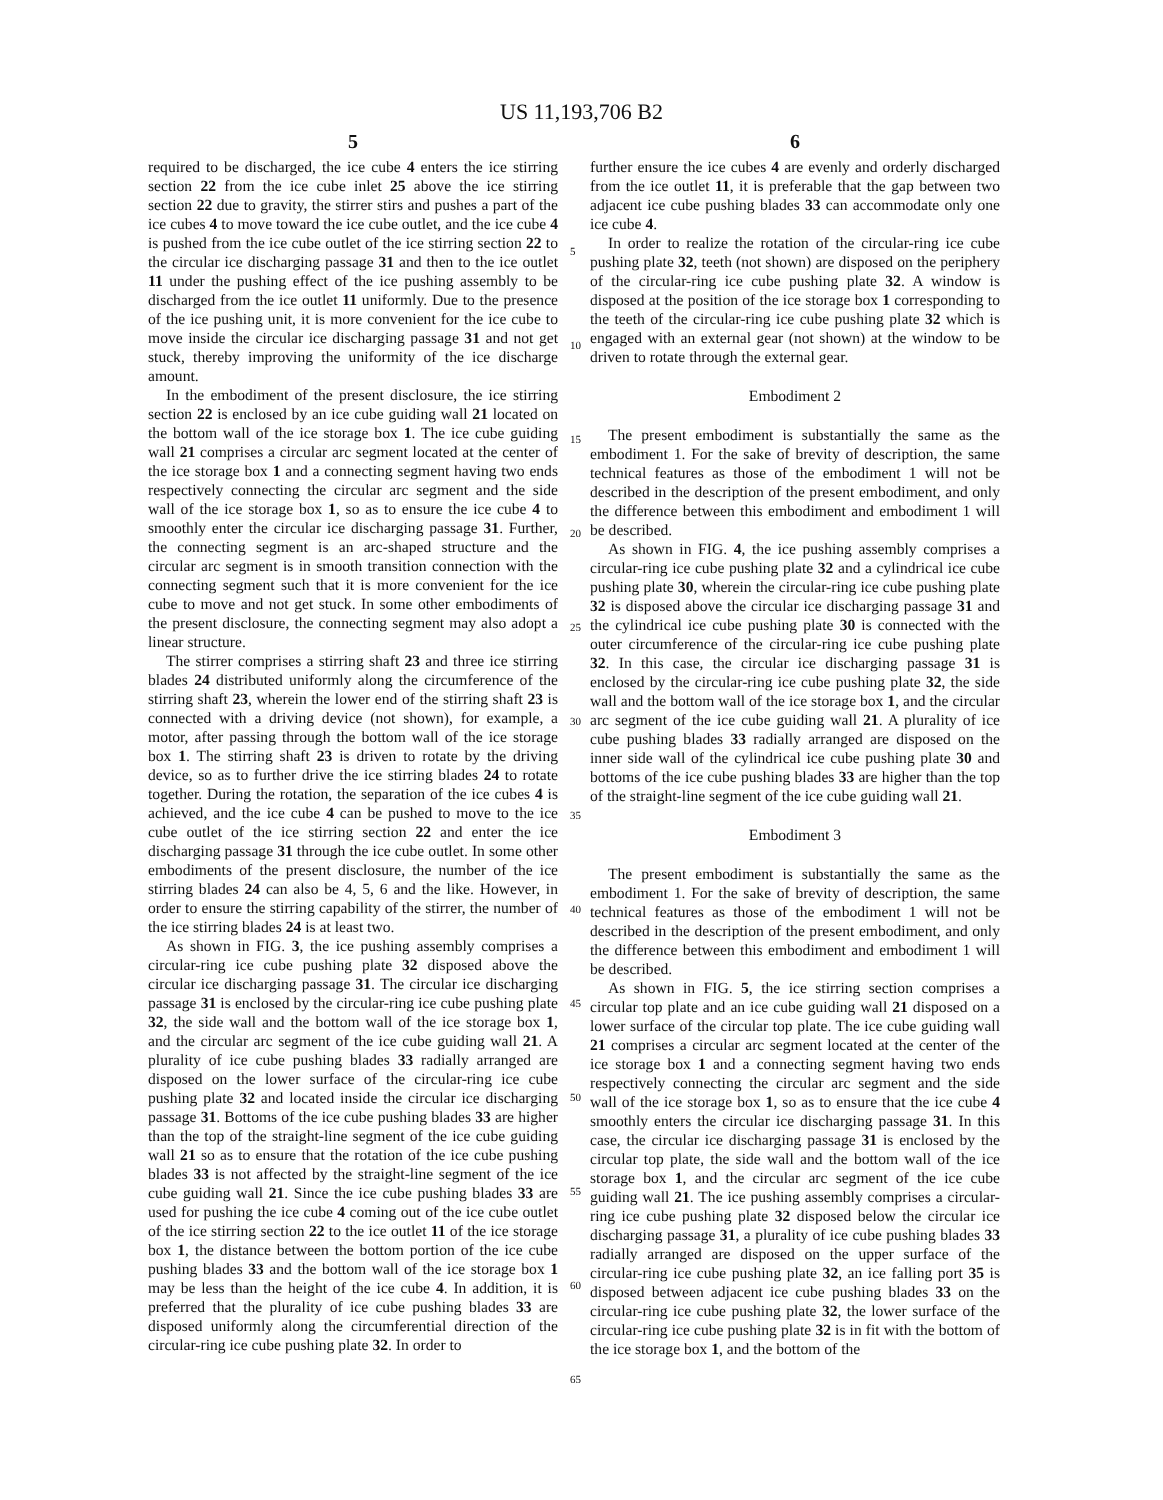US 11,193,706 B2
5
required to be discharged, the ice cube 4 enters the ice stirring section 22 from the ice cube inlet 25 above the ice stirring section 22 due to gravity, the stirrer stirs and pushes a part of the ice cubes 4 to move toward the ice cube outlet, and the ice cube 4 is pushed from the ice cube outlet of the ice stirring section 22 to the circular ice discharging passage 31 and then to the ice outlet 11 under the pushing effect of the ice pushing assembly to be discharged from the ice outlet 11 uniformly. Due to the presence of the ice pushing unit, it is more convenient for the ice cube to move inside the circular ice discharging passage 31 and not get stuck, thereby improving the uniformity of the ice discharge amount.
In the embodiment of the present disclosure, the ice stirring section 22 is enclosed by an ice cube guiding wall 21 located on the bottom wall of the ice storage box 1. The ice cube guiding wall 21 comprises a circular arc segment located at the center of the ice storage box 1 and a connecting segment having two ends respectively connecting the circular arc segment and the side wall of the ice storage box 1, so as to ensure the ice cube 4 to smoothly enter the circular ice discharging passage 31. Further, the connecting segment is an arc-shaped structure and the circular arc segment is in smooth transition connection with the connecting segment such that it is more convenient for the ice cube to move and not get stuck. In some other embodiments of the present disclosure, the connecting segment may also adopt a linear structure.
The stirrer comprises a stirring shaft 23 and three ice stirring blades 24 distributed uniformly along the circumference of the stirring shaft 23, wherein the lower end of the stirring shaft 23 is connected with a driving device (not shown), for example, a motor, after passing through the bottom wall of the ice storage box 1. The stirring shaft 23 is driven to rotate by the driving device, so as to further drive the ice stirring blades 24 to rotate together. During the rotation, the separation of the ice cubes 4 is achieved, and the ice cube 4 can be pushed to move to the ice cube outlet of the ice stirring section 22 and enter the ice discharging passage 31 through the ice cube outlet. In some other embodiments of the present disclosure, the number of the ice stirring blades 24 can also be 4, 5, 6 and the like. However, in order to ensure the stirring capability of the stirrer, the number of the ice stirring blades 24 is at least two.
As shown in FIG. 3, the ice pushing assembly comprises a circular-ring ice cube pushing plate 32 disposed above the circular ice discharging passage 31. The circular ice discharging passage 31 is enclosed by the circular-ring ice cube pushing plate 32, the side wall and the bottom wall of the ice storage box 1, and the circular arc segment of the ice cube guiding wall 21. A plurality of ice cube pushing blades 33 radially arranged are disposed on the lower surface of the circular-ring ice cube pushing plate 32 and located inside the circular ice discharging passage 31. Bottoms of the ice cube pushing blades 33 are higher than the top of the straight-line segment of the ice cube guiding wall 21 so as to ensure that the rotation of the ice cube pushing blades 33 is not affected by the straight-line segment of the ice cube guiding wall 21. Since the ice cube pushing blades 33 are used for pushing the ice cube 4 coming out of the ice cube outlet of the ice stirring section 22 to the ice outlet 11 of the ice storage box 1, the distance between the bottom portion of the ice cube pushing blades 33 and the bottom wall of the ice storage box 1 may be less than the height of the ice cube 4. In addition, it is preferred that the plurality of ice cube pushing blades 33 are disposed uniformly along the circumferential direction of the circular-ring ice cube pushing plate 32. In order to
6
further ensure the ice cubes 4 are evenly and orderly discharged from the ice outlet 11, it is preferable that the gap between two adjacent ice cube pushing blades 33 can accommodate only one ice cube 4.
In order to realize the rotation of the circular-ring ice cube pushing plate 32, teeth (not shown) are disposed on the periphery of the circular-ring ice cube pushing plate 32. A window is disposed at the position of the ice storage box 1 corresponding to the teeth of the circular-ring ice cube pushing plate 32 which is engaged with an external gear (not shown) at the window to be driven to rotate through the external gear.
Embodiment 2
The present embodiment is substantially the same as the embodiment 1. For the sake of brevity of description, the same technical features as those of the embodiment 1 will not be described in the description of the present embodiment, and only the difference between this embodiment and embodiment 1 will be described.
As shown in FIG. 4, the ice pushing assembly comprises a circular-ring ice cube pushing plate 32 and a cylindrical ice cube pushing plate 30, wherein the circular-ring ice cube pushing plate 32 is disposed above the circular ice discharging passage 31 and the cylindrical ice cube pushing plate 30 is connected with the outer circumference of the circular-ring ice cube pushing plate 32. In this case, the circular ice discharging passage 31 is enclosed by the circular-ring ice cube pushing plate 32, the side wall and the bottom wall of the ice storage box 1, and the circular arc segment of the ice cube guiding wall 21. A plurality of ice cube pushing blades 33 radially arranged are disposed on the inner side wall of the cylindrical ice cube pushing plate 30 and bottoms of the ice cube pushing blades 33 are higher than the top of the straight-line segment of the ice cube guiding wall 21.
Embodiment 3
The present embodiment is substantially the same as the embodiment 1. For the sake of brevity of description, the same technical features as those of the embodiment 1 will not be described in the description of the present embodiment, and only the difference between this embodiment and embodiment 1 will be described.
As shown in FIG. 5, the ice stirring section comprises a circular top plate and an ice cube guiding wall 21 disposed on a lower surface of the circular top plate. The ice cube guiding wall 21 comprises a circular arc segment located at the center of the ice storage box 1 and a connecting segment having two ends respectively connecting the circular arc segment and the side wall of the ice storage box 1, so as to ensure that the ice cube 4 smoothly enters the circular ice discharging passage 31. In this case, the circular ice discharging passage 31 is enclosed by the circular top plate, the side wall and the bottom wall of the ice storage box 1, and the circular arc segment of the ice cube guiding wall 21. The ice pushing assembly comprises a circular-ring ice cube pushing plate 32 disposed below the circular ice discharging passage 31, a plurality of ice cube pushing blades 33 radially arranged are disposed on the upper surface of the circular-ring ice cube pushing plate 32, an ice falling port 35 is disposed between adjacent ice cube pushing blades 33 on the circular-ring ice cube pushing plate 32, the lower surface of the circular-ring ice cube pushing plate 32 is in fit with the bottom of the ice storage box 1, and the bottom of the
5
10
15
20
25
30
35
40
45
50
55
60
65